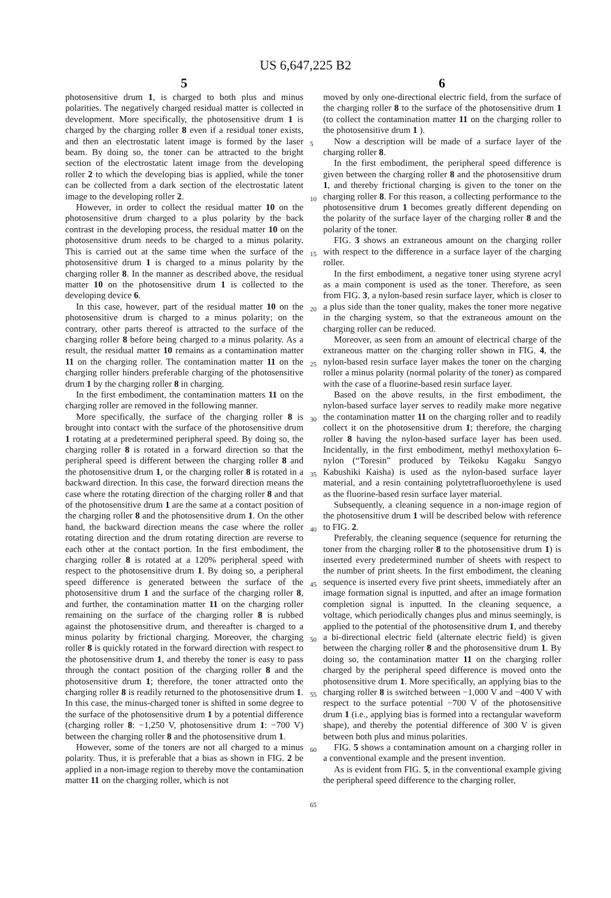US 6,647,225 B2
5 6
photosensitive drum 1, is charged to both plus and minus polarities. The negatively charged residual matter is collected in development. More specifically, the photosensitive drum 1 is charged by the charging roller 8 even if a residual toner exists, and then an electrostatic latent image is formed by the laser beam. By doing so, the toner can be attracted to the bright section of the electrostatic latent image from the developing roller 2 to which the developing bias is applied, while the toner can be collected from a dark section of the electrostatic latent image to the developing roller 2.
However, in order to collect the residual matter 10 on the photosensitive drum charged to a plus polarity by the back contrast in the developing process, the residual matter 10 on the photosensitive drum needs to be charged to a minus polarity. This is carried out at the same time when the surface of the photosensitive drum 1 is charged to a minus polarity by the charging roller 8. In the manner as described above, the residual matter 10 on the photosensitive drum 1 is collected to the developing device 6.
In this case, however, part of the residual matter 10 on the photosensitive drum is charged to a minus polarity; on the contrary, other parts thereof is attracted to the surface of the charging roller 8 before being charged to a minus polarity. As a result, the residual matter 10 remains as a contamination matter 11 on the charging roller. The contamination matter 11 on the charging roller hinders preferable charging of the photosensitive drum 1 by the charging roller 8 in charging.
In the first embodiment, the contamination matters 11 on the charging roller are removed in the following manner.
More specifically, the surface of the charging roller 8 is brought into contact with the surface of the photosensitive drum 1 rotating at a predetermined peripheral speed. By doing so, the charging roller 8 is rotated in a forward direction so that the peripheral speed is different between the charging roller 8 and the photosensitive drum 1, or the charging roller 8 is rotated in a backward direction. In this case, the forward direction means the case where the rotating direction of the charging roller 8 and that of the photosensitive drum 1 are the same at a contact position of the charging roller 8 and the photosensitive drum 1. On the other hand, the backward direction means the case where the roller rotating direction and the drum rotating direction are reverse to each other at the contact portion. In the first embodiment, the charging roller 8 is rotated at a 120% peripheral speed with respect to the photosensitive drum 1. By doing so, a peripheral speed difference is generated between the surface of the photosensitive drum 1 and the surface of the charging roller 8, and further, the contamination matter 11 on the charging roller remaining on the surface of the charging roller 8 is rubbed against the photosensitive drum, and thereafter is charged to a minus polarity by frictional charging. Moreover, the charging roller 8 is quickly rotated in the forward direction with respect to the photosensitive drum 1, and thereby the toner is easy to pass through the contact position of the charging roller 8 and the photosensitive drum 1; therefore, the toner attracted onto the charging roller 8 is readily returned to the photosensitive drum 1. In this case, the minus-charged toner is shifted in some degree to the surface of the photosensitive drum 1 by a potential difference (charging roller 8: −1,250 V, photosensitive drum 1: −700 V) between the charging roller 8 and the photosensitive drum 1.
However, some of the toners are not all charged to a minus polarity. Thus, it is preferable that a bias as shown in FIG. 2 be applied in a non-image region to thereby move the contamination matter 11 on the charging roller, which is not
5
10
15
20
25
30
35
40
45
50
55
60
65
moved by only one-directional electric field, from the surface of the charging roller 8 to the surface of the photosensitive drum 1 (to collect the contamination matter 11 on the charging roller to the photosensitive drum 1 ).
Now a description will be made of a surface layer of the charging roller 8.
In the first embodiment, the peripheral speed difference is given between the charging roller 8 and the photosensitive drum 1, and thereby frictional charging is given to the toner on the charging roller 8. For this reason, a collecting performance to the photosensitive drum 1 becomes greatly different depending on the polarity of the surface layer of the charging roller 8 and the polarity of the toner.
FIG. 3 shows an extraneous amount on the charging roller with respect to the difference in a surface layer of the charging roller.
In the first embodiment, a negative toner using styrene acryl as a main component is used as the toner. Therefore, as seen from FIG. 3, a nylon-based resin surface layer, which is closer to a plus side than the toner quality, makes the toner more negative in the charging system, so that the extraneous amount on the charging roller can be reduced.
Moreover, as seen from an amount of electrical charge of the extraneous matter on the charging roller shown in FIG. 4, the nylon-based resin surface layer makes the toner on the charging roller a minus polarity (normal polarity of the toner) as compared with the case of a fluorine-based resin surface layer.
Based on the above results, in the first embodiment, the nylon-based surface layer serves to readily make more negative the contamination matter 11 on the charging roller and to readily collect it on the photosensitive drum 1; therefore, the charging roller 8 having the nylon-based surface layer has been used. Incidentally, in the first embodiment, methyl methoxylation 6-nylon (“Toresin” produced by Teikoku Kagaku Sangyo Kabushiki Kaisha) is used as the nylon-based surface layer material, and a resin containing polytetrafluoroethylene is used as the fluorine-based resin surface layer material.
Subsequently, a cleaning sequence in a non-image region of the photosensitive drum 1 will be described below with reference to FIG. 2.
Preferably, the cleaning sequence (sequence for returning the toner from the charging roller 8 to the photosensitive drum 1) is inserted every predetermined number of sheets with respect to the number of print sheets. In the first embodiment, the cleaning sequence is inserted every five print sheets, immediately after an image formation signal is inputted, and after an image formation completion signal is inputted. In the cleaning sequence, a voltage, which periodically changes plus and minus seemingly, is applied to the potential of the photosensitive drum 1, and thereby a bi-directional electric field (alternate electric field) is given between the charging roller 8 and the photosensitive drum 1. By doing so, the contamination matter 11 on the charging roller charged by the peripheral speed difference is moved onto the photosensitive drum 1. More specifically, an applying bias to the charging roller 8 is switched between −1,000 V and −400 V with respect to the surface potential −700 V of the photosensitive drum 1 (i.e., applying bias is formed into a rectangular waveform shape), and thereby the potential difference of 300 V is given between both plus and minus polarities.
FIG. 5 shows a contamination amount on a charging roller in a conventional example and the present invention.
As is evident from FIG. 5, in the conventional example giving the peripheral speed difference to the charging roller,